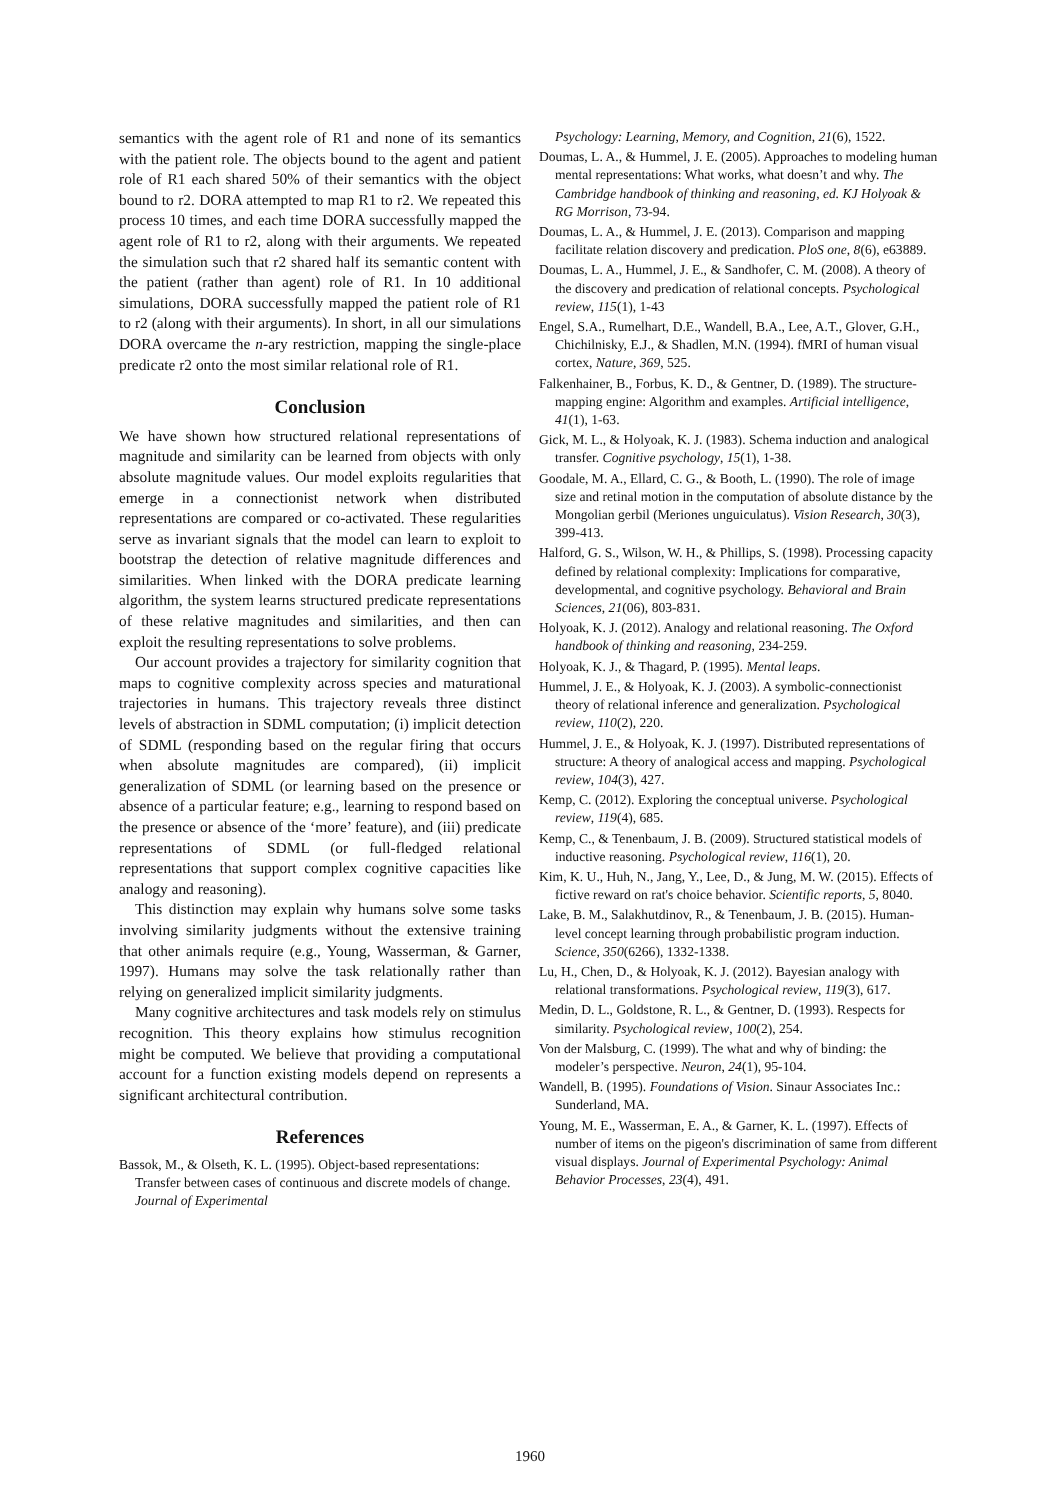semantics with the agent role of R1 and none of its semantics with the patient role. The objects bound to the agent and patient role of R1 each shared 50% of their semantics with the object bound to r2. DORA attempted to map R1 to r2. We repeated this process 10 times, and each time DORA successfully mapped the agent role of R1 to r2, along with their arguments. We repeated the simulation such that r2 shared half its semantic content with the patient (rather than agent) role of R1. In 10 additional simulations, DORA successfully mapped the patient role of R1 to r2 (along with their arguments). In short, in all our simulations DORA overcame the n-ary restriction, mapping the single-place predicate r2 onto the most similar relational role of R1.
Conclusion
We have shown how structured relational representations of magnitude and similarity can be learned from objects with only absolute magnitude values. Our model exploits regularities that emerge in a connectionist network when distributed representations are compared or co-activated. These regularities serve as invariant signals that the model can learn to exploit to bootstrap the detection of relative magnitude differences and similarities. When linked with the DORA predicate learning algorithm, the system learns structured predicate representations of these relative magnitudes and similarities, and then can exploit the resulting representations to solve problems.
Our account provides a trajectory for similarity cognition that maps to cognitive complexity across species and maturational trajectories in humans. This trajectory reveals three distinct levels of abstraction in SDML computation; (i) implicit detection of SDML (responding based on the regular firing that occurs when absolute magnitudes are compared), (ii) implicit generalization of SDML (or learning based on the presence or absence of a particular feature; e.g., learning to respond based on the presence or absence of the ‘more’ feature), and (iii) predicate representations of SDML (or full-fledged relational representations that support complex cognitive capacities like analogy and reasoning).
This distinction may explain why humans solve some tasks involving similarity judgments without the extensive training that other animals require (e.g., Young, Wasserman, & Garner, 1997). Humans may solve the task relationally rather than relying on generalized implicit similarity judgments.
Many cognitive architectures and task models rely on stimulus recognition. This theory explains how stimulus recognition might be computed. We believe that providing a computational account for a function existing models depend on represents a significant architectural contribution.
References
Bassok, M., & Olseth, K. L. (1995). Object-based representations: Transfer between cases of continuous and discrete models of change. Journal of Experimental
Psychology: Learning, Memory, and Cognition, 21(6), 1522.
Doumas, L. A., & Hummel, J. E. (2005). Approaches to modeling human mental representations: What works, what doesn’t and why. The Cambridge handbook of thinking and reasoning, ed. KJ Holyoak & RG Morrison, 73-94.
Doumas, L. A., & Hummel, J. E. (2013). Comparison and mapping facilitate relation discovery and predication. PloS one, 8(6), e63889.
Doumas, L. A., Hummel, J. E., & Sandhofer, C. M. (2008). A theory of the discovery and predication of relational concepts. Psychological review, 115(1), 1-43
Engel, S.A., Rumelhart, D.E., Wandell, B.A., Lee, A.T., Glover, G.H., Chichilnisky, E.J., & Shadlen, M.N. (1994). fMRI of human visual cortex, Nature, 369, 525.
Falkenhainer, B., Forbus, K. D., & Gentner, D. (1989). The structure-mapping engine: Algorithm and examples. Artificial intelligence, 41(1), 1-63.
Gick, M. L., & Holyoak, K. J. (1983). Schema induction and analogical transfer. Cognitive psychology, 15(1), 1-38.
Goodale, M. A., Ellard, C. G., & Booth, L. (1990). The role of image size and retinal motion in the computation of absolute distance by the Mongolian gerbil (Meriones unguiculatus). Vision Research, 30(3), 399-413.
Halford, G. S., Wilson, W. H., & Phillips, S. (1998). Processing capacity defined by relational complexity: Implications for comparative, developmental, and cognitive psychology. Behavioral and Brain Sciences, 21(06), 803-831.
Holyoak, K. J. (2012). Analogy and relational reasoning. The Oxford handbook of thinking and reasoning, 234-259.
Holyoak, K. J., & Thagard, P. (1995). Mental leaps.
Hummel, J. E., & Holyoak, K. J. (2003). A symbolic-connectionist theory of relational inference and generalization. Psychological review, 110(2), 220.
Hummel, J. E., & Holyoak, K. J. (1997). Distributed representations of structure: A theory of analogical access and mapping. Psychological review, 104(3), 427.
Kemp, C. (2012). Exploring the conceptual universe. Psychological review, 119(4), 685.
Kemp, C., & Tenenbaum, J. B. (2009). Structured statistical models of inductive reasoning. Psychological review, 116(1), 20.
Kim, K. U., Huh, N., Jang, Y., Lee, D., & Jung, M. W. (2015). Effects of fictive reward on rat's choice behavior. Scientific reports, 5, 8040.
Lake, B. M., Salakhutdinov, R., & Tenenbaum, J. B. (2015). Human-level concept learning through probabilistic program induction. Science, 350(6266), 1332-1338.
Lu, H., Chen, D., & Holyoak, K. J. (2012). Bayesian analogy with relational transformations. Psychological review, 119(3), 617.
Medin, D. L., Goldstone, R. L., & Gentner, D. (1993). Respects for similarity. Psychological review, 100(2), 254.
Von der Malsburg, C. (1999). The what and why of binding: the modeler’s perspective. Neuron, 24(1), 95-104.
Wandell, B. (1995). Foundations of Vision. Sinaur Associates Inc.: Sunderland, MA.
Young, M. E., Wasserman, E. A., & Garner, K. L. (1997). Effects of number of items on the pigeon's discrimination of same from different visual displays. Journal of Experimental Psychology: Animal Behavior Processes, 23(4), 491.
1960